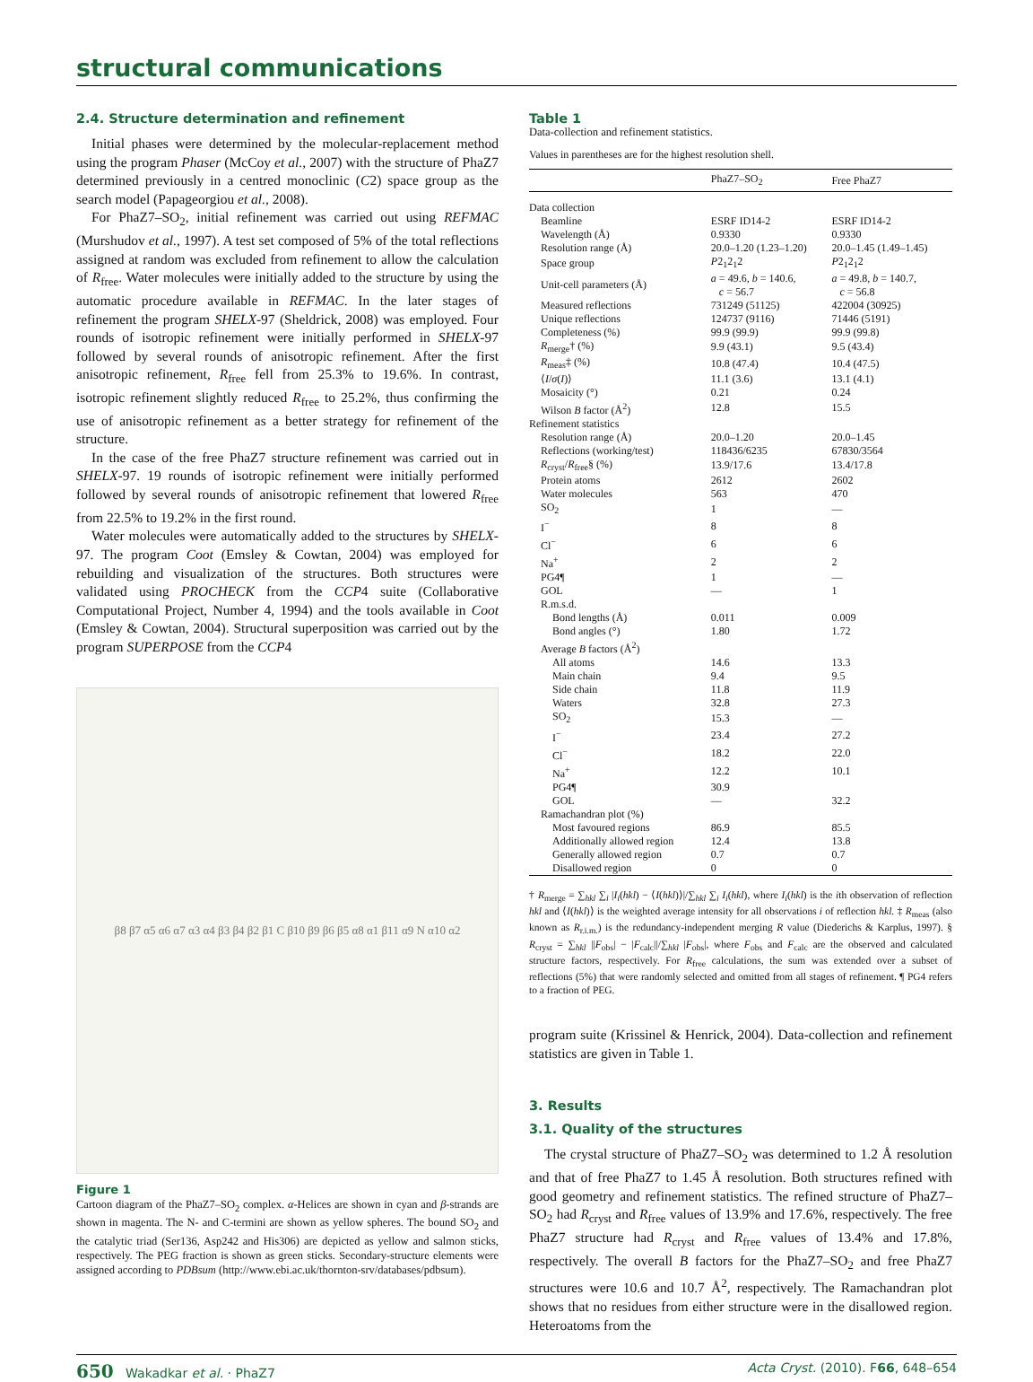structural communications
2.4. Structure determination and refinement
Initial phases were determined by the molecular-replacement method using the program Phaser (McCoy et al., 2007) with the structure of PhaZ7 determined previously in a centred monoclinic (C2) space group as the search model (Papageorgiou et al., 2008).
For PhaZ7–SO<sub>2</sub>, initial refinement was carried out using REFMAC (Murshudov et al., 1997). A test set composed of 5% of the total reflections assigned at random was excluded from refinement to allow the calculation of R<sub>free</sub>. Water molecules were initially added to the structure by using the automatic procedure available in REFMAC. In the later stages of refinement the program SHELX-97 (Sheldrick, 2008) was employed. Four rounds of isotropic refinement were initially performed in SHELX-97 followed by several rounds of anisotropic refinement. After the first anisotropic refinement, R<sub>free</sub> fell from 25.3% to 19.6%. In contrast, isotropic refinement slightly reduced R<sub>free</sub> to 25.2%, thus confirming the use of anisotropic refinement as a better strategy for refinement of the structure.
In the case of the free PhaZ7 structure refinement was carried out in SHELX-97. 19 rounds of isotropic refinement were initially performed followed by several rounds of anisotropic refinement that lowered R<sub>free</sub> from 22.5% to 19.2% in the first round.
Water molecules were automatically added to the structures by SHELX-97. The program Coot (Emsley & Cowtan, 2004) was employed for rebuilding and visualization of the structures. Both structures were validated using PROCHECK from the CCP4 suite (Collaborative Computational Project, Number 4, 1994) and the tools available in Coot (Emsley & Cowtan, 2004). Structural superposition was carried out by the program SUPERPOSE from the CCP4
β8 β7 α5 α6 α7 α3 α4 β3 β4 β2 β1 C β10 β9 β6 β5 α8 α1 β11 α9 N α10 α2
Figure 1
Cartoon diagram of the PhaZ7–SO<sub>2</sub> complex. α-Helices are shown in cyan and β-strands are shown in magenta. The N- and C-termini are shown as yellow spheres. The bound SO<sub>2</sub> and the catalytic triad (Ser136, Asp242 and His306) are depicted as yellow and salmon sticks, respectively. The PEG fraction is shown as green sticks. Secondary-structure elements were assigned according to PDBsum (http://www.ebi.ac.uk/thornton-srv/databases/pdbsum).
Table 1
Data-collection and refinement statistics.
Values in parentheses are for the highest resolution shell.
| | PhaZ7–SO<sub>2</sub> | Free PhaZ7 |
| --- | --- | --- |
| Data collection | | |
| Beamline | ESRF ID14-2 | ESRF ID14-2 |
| Wavelength (Å) | 0.9330 | 0.9330 |
| Resolution range (Å) | 20.0–1.20 (1.23–1.20) | 20.0–1.45 (1.49–1.45) |
| Space group | P 2<sub>1</sub>2<sub>1</sub>2 | P 2<sub>1</sub>2<sub>1</sub>2 |
| Unit-cell parameters (Å) | a = 49.6, b = 140.6, c = 56.7 | a = 49.8, b = 140.7, c = 56.8 |
| Measured reflections | 731249 (51125) | 422004 (30925) |
| Unique reflections | 124737 (9116) | 71446 (5191) |
| Completeness (%) | 99.9 (99.9) | 99.9 (99.8) |
| R<sub>merge</sub>† (%) | 9.9 (43.1) | 9.5 (43.4) |
| R<sub>meas</sub>‡ (%) | 10.8 (47.4) | 10.4 (47.5) |
| ⟨ I / σ ( I )⟩ | 11.1 (3.6) | 13.1 (4.1) |
| Mosaicity (°) | 0.21 | 0.24 |
| Wilson B factor (Å<sup>2</sup>) | 12.8 | 15.5 |
| Refinement statistics | | |
| Resolution range (Å) | 20.0–1.20 | 20.0–1.45 |
| Reflections (working/test) | 118436/6235 | 67830/3564 |
| R<sub>cryst</sub>/ R<sub>free</sub>§ (%) | 13.9/17.6 | 13.4/17.8 |
| Protein atoms | 2612 | 2602 |
| Water molecules | 563 | 470 |
| SO<sub>2</sub> | 1 | — |
| I<sup>−</sup> | 8 | 8 |
| Cl<sup>−</sup> | 6 | 6 |
| Na<sup>+</sup> | 2 | 2 |
| PG4¶ | 1 | — |
| GOL | — | 1 |
| R.m.s.d. | | |
| Bond lengths (Å) | 0.011 | 0.009 |
| Bond angles (°) | 1.80 | 1.72 |
| Average B factors (Å<sup>2</sup>) | | |
| All atoms | 14.6 | 13.3 |
| Main chain | 9.4 | 9.5 |
| Side chain | 11.8 | 11.9 |
| Waters | 32.8 | 27.3 |
| SO<sub>2</sub> | 15.3 | — |
| I<sup>−</sup> | 23.4 | 27.2 |
| Cl<sup>−</sup> | 18.2 | 22.0 |
| Na<sup>+</sup> | 12.2 | 10.1 |
| PG4¶ | 30.9 | |
| GOL | — | 32.2 |
| Ramachandran plot (%) | | |
| Most favoured regions | 86.9 | 85.5 |
| Additionally allowed region | 12.4 | 13.8 |
| Generally allowed region | 0.7 | 0.7 |
| Disallowed region | 0 | 0 |
† R<sub>merge</sub> = ∑<sub>hkl</sub> ∑<sub>i</sub> |I<sub>i</sub>(hkl) − ⟨I(hkl)⟩|/∑<sub>hkl</sub> ∑<sub>i</sub> I<sub>i</sub>(hkl), where I<sub>i</sub>(hkl) is the ith observation of reflection hkl and ⟨I(hkl)⟩ is the weighted average intensity for all observations i of reflection hkl. ‡ R<sub>meas</sub> (also known as R<sub>r.i.m.</sub>) is the redundancy-independent merging R value (Diederichs & Karplus, 1997). § R<sub>cryst</sub> = ∑<sub>hkl</sub> ||F<sub>obs</sub>| − |F<sub>calc</sub>||/∑<sub>hkl</sub> |F<sub>obs</sub>|, where F<sub>obs</sub> and F<sub>calc</sub> are the observed and calculated structure factors, respectively. For R<sub>free</sub> calculations, the sum was extended over a subset of reflections (5%) that were randomly selected and omitted from all stages of refinement. ¶ PG4 refers to a fraction of PEG.
program suite (Krissinel & Henrick, 2004). Data-collection and refinement statistics are given in Table 1.
3. Results
3.1. Quality of the structures
The crystal structure of PhaZ7–SO<sub>2</sub> was determined to 1.2 Å resolution and that of free PhaZ7 to 1.45 Å resolution. Both structures refined with good geometry and refinement statistics. The refined structure of PhaZ7–SO<sub>2</sub> had R<sub>cryst</sub> and R<sub>free</sub> values of 13.9% and 17.6%, respectively. The free PhaZ7 structure had R<sub>cryst</sub> and R<sub>free</sub> values of 13.4% and 17.8%, respectively. The overall B factors for the PhaZ7–SO<sub>2</sub> and free PhaZ7 structures were 10.6 and 10.7 Å<sup>2</sup>, respectively. The Ramachandran plot shows that no residues from either structure were in the disallowed region. Heteroatoms from the
650 Wakadkar et al. · PhaZ7 Acta Cryst. (2010). F66, 648–654